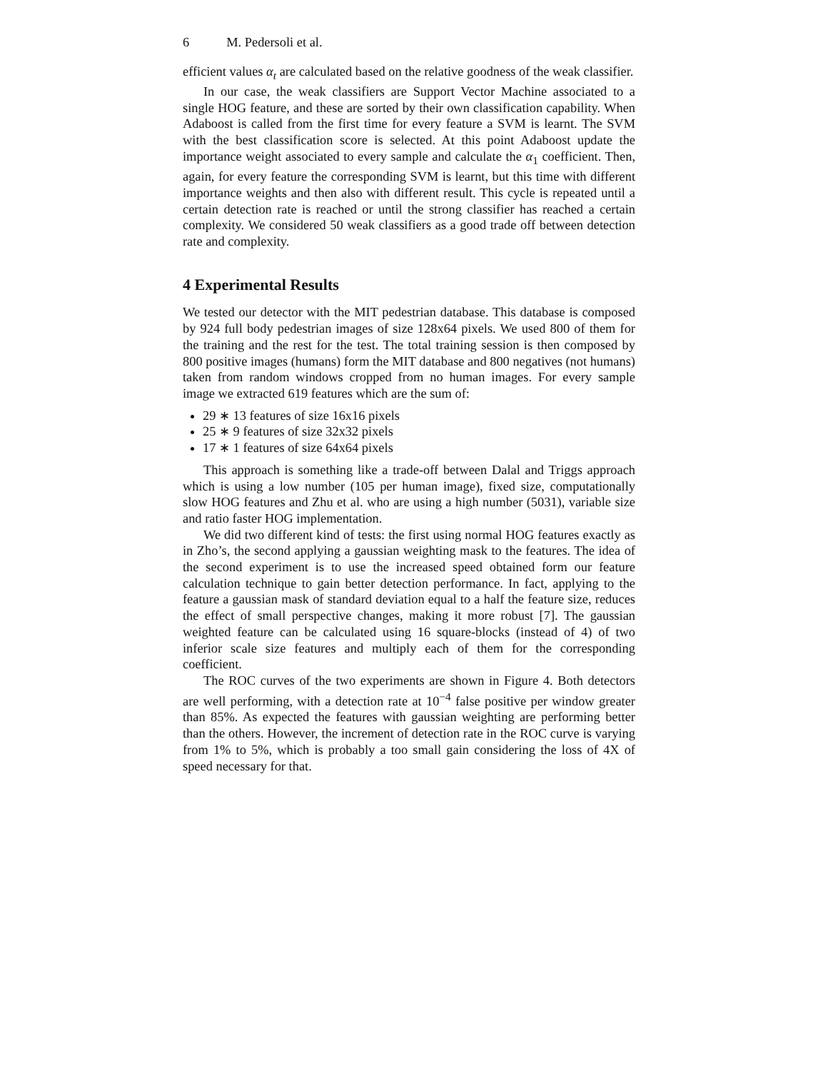6 M. Pedersoli et al.
efficient values α<sub>t</sub> are calculated based on the relative goodness of the weak classifier.
In our case, the weak classifiers are Support Vector Machine associated to a single HOG feature, and these are sorted by their own classification capability. When Adaboost is called from the first time for every feature a SVM is learnt. The SVM with the best classification score is selected. At this point Adaboost update the importance weight associated to every sample and calculate the α<sub>1</sub> coefficient. Then, again, for every feature the corresponding SVM is learnt, but this time with different importance weights and then also with different result. This cycle is repeated until a certain detection rate is reached or until the strong classifier has reached a certain complexity. We considered 50 weak classifiers as a good trade off between detection rate and complexity.
4 Experimental Results
We tested our detector with the MIT pedestrian database. This database is composed by 924 full body pedestrian images of size 128x64 pixels. We used 800 of them for the training and the rest for the test. The total training session is then composed by 800 positive images (humans) form the MIT database and 800 negatives (not humans) taken from random windows cropped from no human images. For every sample image we extracted 619 features which are the sum of:
29 ∗ 13 features of size 16x16 pixels
25 ∗ 9 features of size 32x32 pixels
17 ∗ 1 features of size 64x64 pixels
This approach is something like a trade-off between Dalal and Triggs approach which is using a low number (105 per human image), fixed size, computationally slow HOG features and Zhu et al. who are using a high number (5031), variable size and ratio faster HOG implementation.
We did two different kind of tests: the first using normal HOG features exactly as in Zho’s, the second applying a gaussian weighting mask to the features. The idea of the second experiment is to use the increased speed obtained form our feature calculation technique to gain better detection performance. In fact, applying to the feature a gaussian mask of standard deviation equal to a half the feature size, reduces the effect of small perspective changes, making it more robust [7]. The gaussian weighted feature can be calculated using 16 square-blocks (instead of 4) of two inferior scale size features and multiply each of them for the corresponding coefficient.
The ROC curves of the two experiments are shown in Figure 4. Both detectors are well performing, with a detection rate at 10<sup>−4</sup> false positive per window greater than 85%. As expected the features with gaussian weighting are performing better than the others. However, the increment of detection rate in the ROC curve is varying from 1% to 5%, which is probably a too small gain considering the loss of 4X of speed necessary for that.